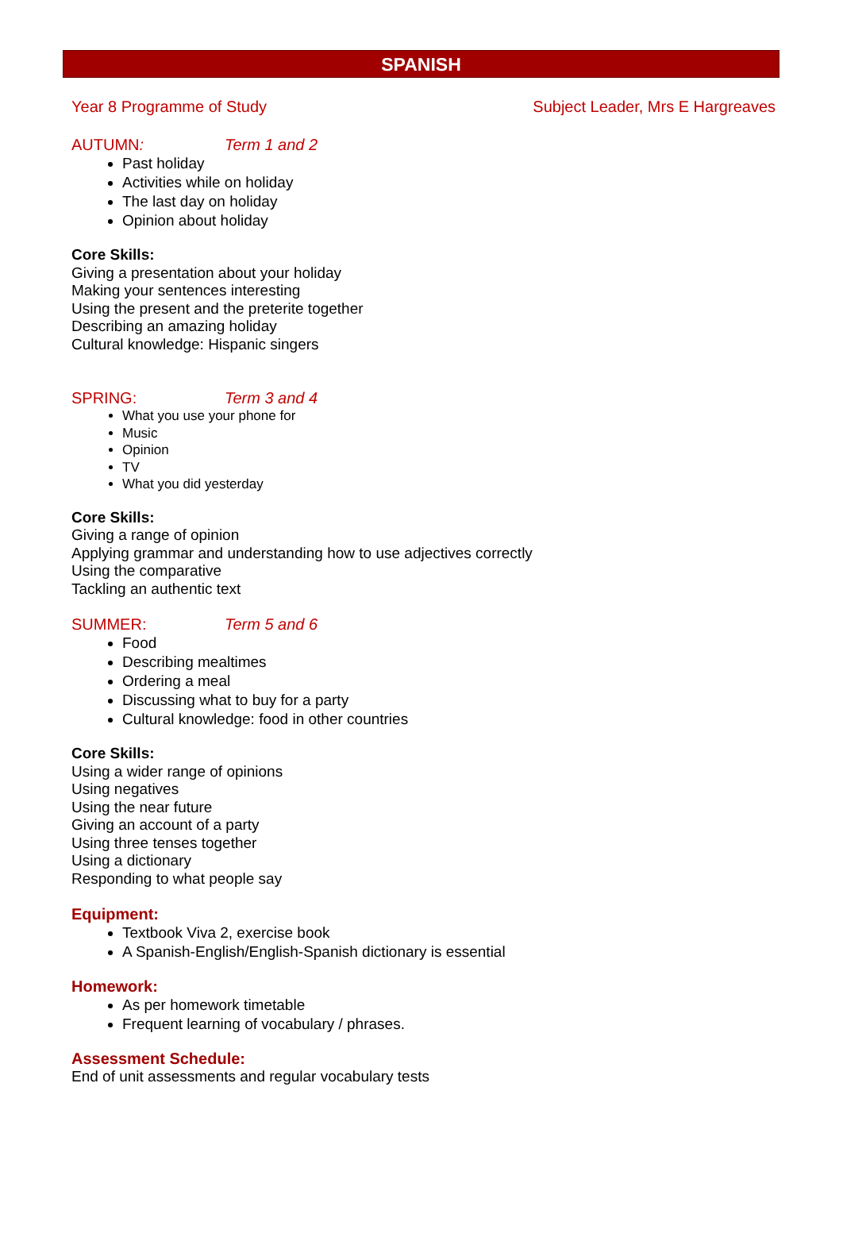SPANISH
Year 8 Programme of Study Subject Leader, Mrs E Hargreaves
AUTUMN: Term 1 and 2
Past holiday
Activities while on holiday
The last day on holiday
Opinion about holiday
Core Skills:
Giving a presentation about your holiday
Making your sentences interesting
Using the present and the preterite together
Describing an amazing holiday
Cultural knowledge: Hispanic singers
SPRING: Term 3 and 4
What you use your phone for
Music
Opinion
TV
What you did yesterday
Core Skills:
Giving a range of opinion
Applying grammar and understanding how to use adjectives correctly
Using the comparative
Tackling an authentic text
SUMMER: Term 5 and 6
Food
Describing mealtimes
Ordering a meal
Discussing what to buy for a party
Cultural knowledge: food in other countries
Core Skills:
Using a wider range of opinions
Using negatives
Using the near future
Giving an account of a party
Using three tenses together
Using a dictionary
Responding to what people say
Equipment:
Textbook Viva 2, exercise book
A Spanish-English/English-Spanish dictionary is essential
Homework:
As per homework timetable
Frequent learning of vocabulary / phrases.
Assessment Schedule:
End of unit assessments and regular vocabulary tests